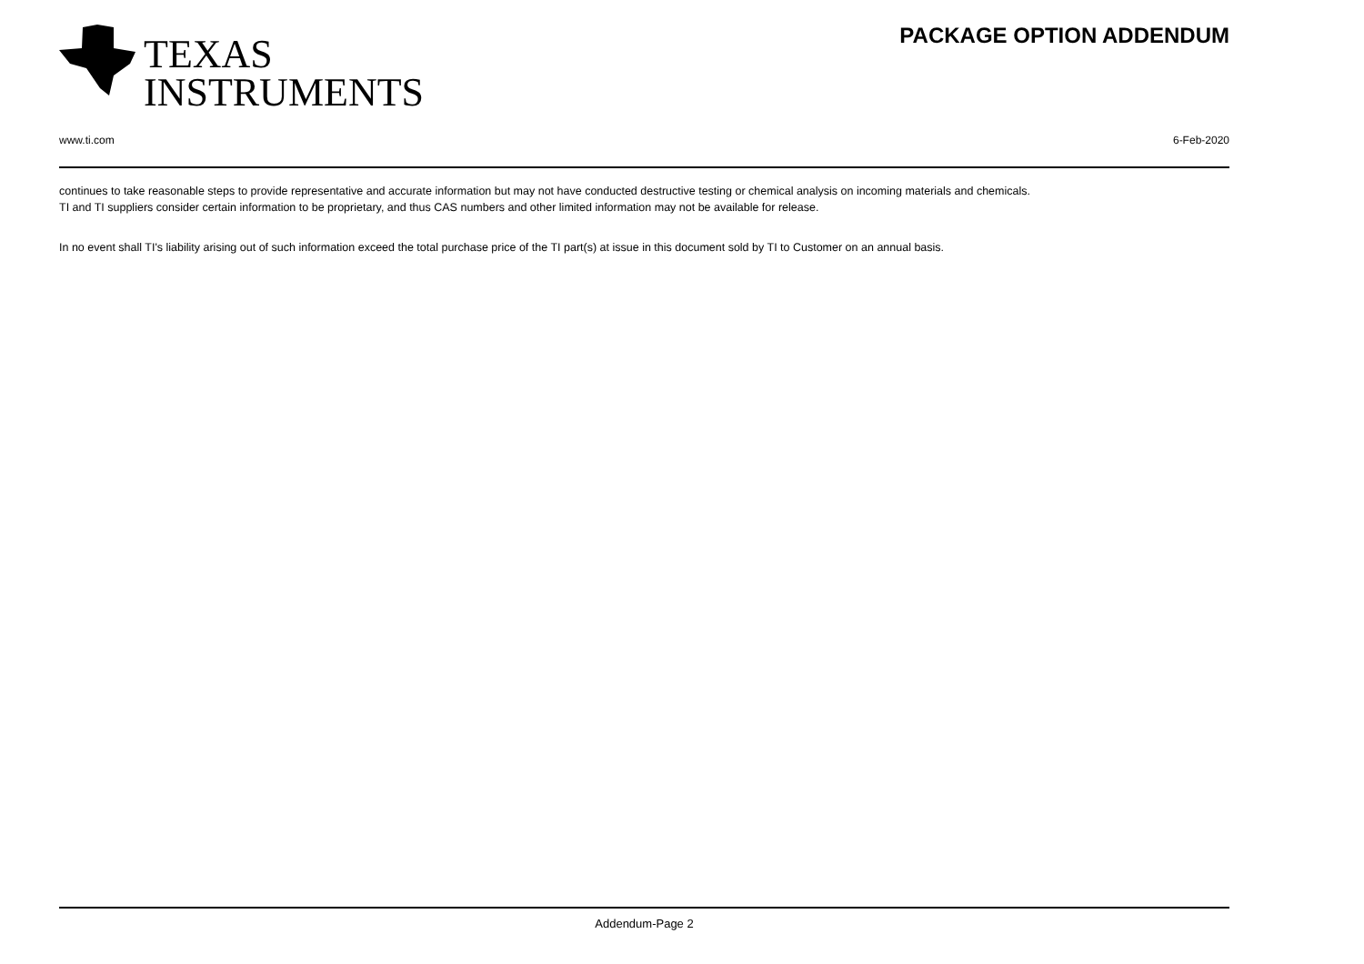TEXAS
INSTRUMENTS
PACKAGE OPTION ADDENDUM
www.ti.com 6-Feb-2020
continues to take reasonable steps to provide representative and accurate information but may not have conducted destructive testing or chemical analysis on incoming materials and chemicals.
TI and TI suppliers consider certain information to be proprietary, and thus CAS numbers and other limited information may not be available for release.
In no event shall TI's liability arising out of such information exceed the total purchase price of the TI part(s) at issue in this document sold by TI to Customer on an annual basis.
Addendum-Page 2